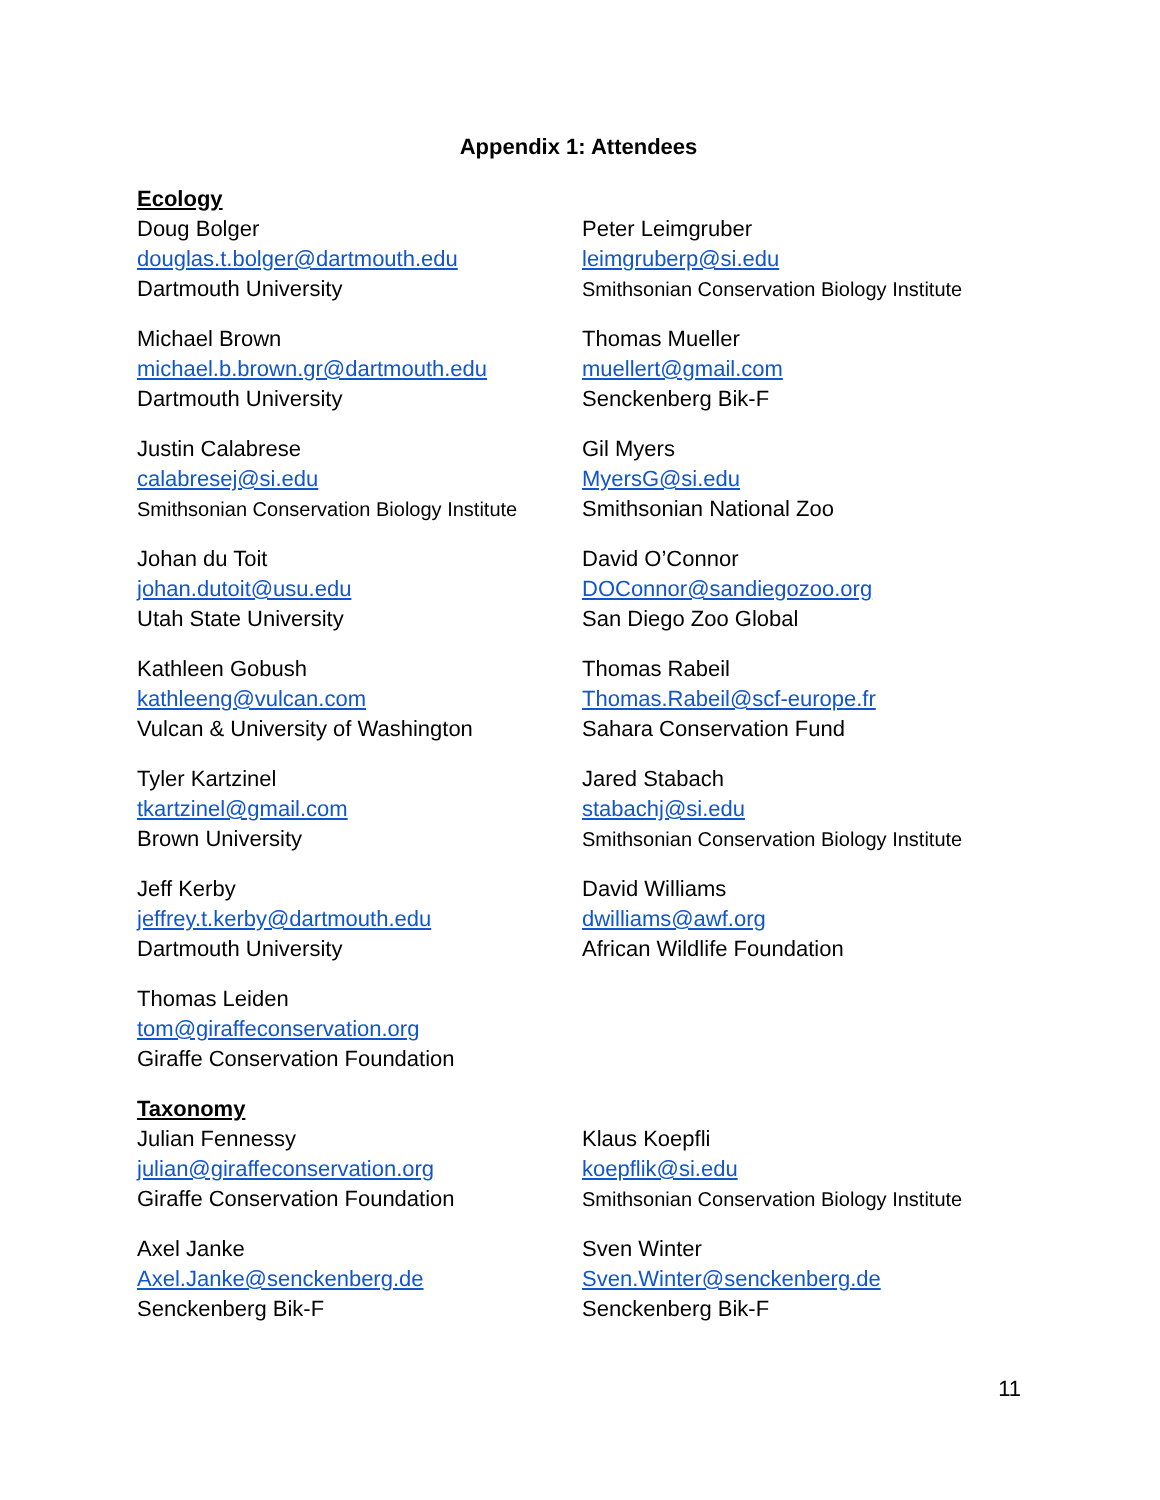Appendix 1: Attendees
Ecology
Doug Bolger
douglas.t.bolger@dartmouth.edu
Dartmouth University
Michael Brown
michael.b.brown.gr@dartmouth.edu
Dartmouth University
Justin Calabrese
calabresej@si.edu
Smithsonian Conservation Biology Institute
Johan du Toit
johan.dutoit@usu.edu
Utah State University
Kathleen Gobush
kathleeng@vulcan.com
Vulcan & University of Washington
Tyler Kartzinel
tkartzinel@gmail.com
Brown University
Jeff Kerby
jeffrey.t.kerby@dartmouth.edu
Dartmouth University
Thomas Leiden
tom@giraffeconservation.org
Giraffe Conservation Foundation
Peter Leimgruber
leimgruberp@si.edu
Smithsonian Conservation Biology Institute
Thomas Mueller
muellert@gmail.com
Senckenberg Bik-F
Gil Myers
MyersG@si.edu
Smithsonian National Zoo
David O’Connor
DOConnor@sandiegozoo.org
San Diego Zoo Global
Thomas Rabeil
Thomas.Rabeil@scf-europe.fr
Sahara Conservation Fund
Jared Stabach
stabachj@si.edu
Smithsonian Conservation Biology Institute
David Williams
dwilliams@awf.org
African Wildlife Foundation
Taxonomy
Julian Fennessy
julian@giraffeconservation.org
Giraffe Conservation Foundation
Axel Janke
Axel.Janke@senckenberg.de
Senckenberg Bik-F
Klaus Koepfli
koepflik@si.edu
Smithsonian Conservation Biology Institute
Sven Winter
Sven.Winter@senckenberg.de
Senckenberg Bik-F
11